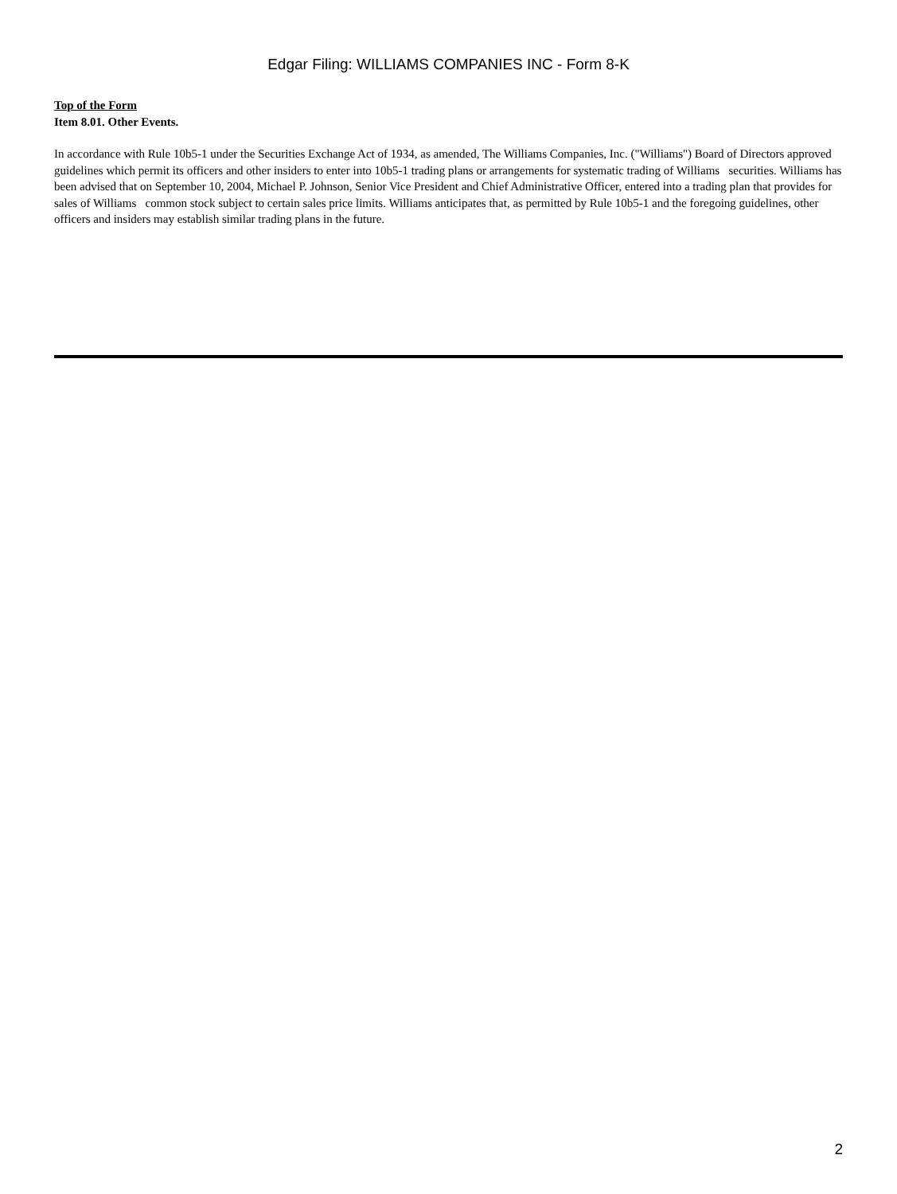Edgar Filing: WILLIAMS COMPANIES INC - Form 8-K
Top of the Form
Item 8.01. Other Events.
In accordance with Rule 10b5-1 under the Securities Exchange Act of 1934, as amended, The Williams Companies, Inc. ("Williams") Board of Directors approved guidelines which permit its officers and other insiders to enter into 10b5-1 trading plans or arrangements for systematic trading of Williams securities. Williams has been advised that on September 10, 2004, Michael P. Johnson, Senior Vice President and Chief Administrative Officer, entered into a trading plan that provides for sales of Williams common stock subject to certain sales price limits. Williams anticipates that, as permitted by Rule 10b5-1 and the foregoing guidelines, other officers and insiders may establish similar trading plans in the future.
2